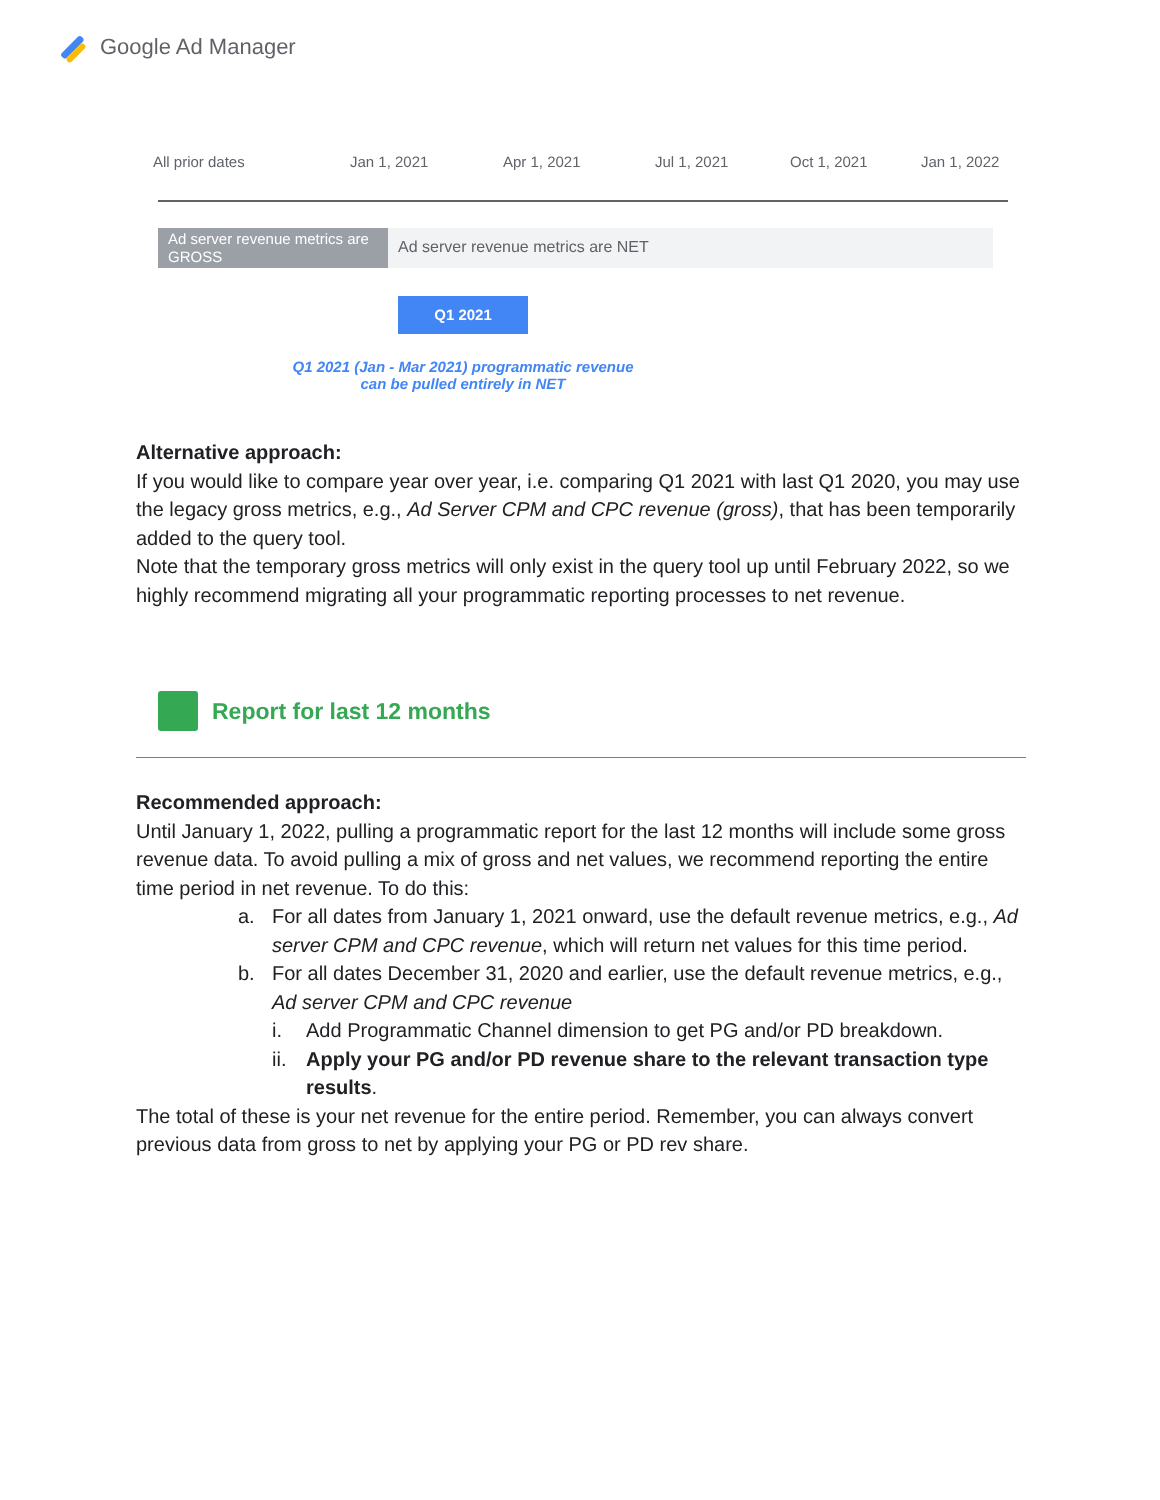Google Ad Manager
All prior dates Jan 1, 2021 Apr 1, 2021 Jul 1, 2021 Oct 1, 2021 Jan 1, 2022
Ad server revenue metrics are GROSS
Ad server revenue metrics are NET
Q1 2021
Q1 2021 (Jan - Mar 2021) programmatic revenue can be pulled entirely in NET
Alternative approach:
If you would like to compare year over year, i.e. comparing Q1 2021 with last Q1 2020, you may use the legacy gross metrics, e.g., Ad Server CPM and CPC revenue (gross), that has been temporarily added to the query tool.
Note that the temporary gross metrics will only exist in the query tool up until February 2022, so we highly recommend migrating all your programmatic reporting processes to net revenue.
Report for last 12 months
Recommended approach:
Until January 1, 2022, pulling a programmatic report for the last 12 months will include some gross revenue data. To avoid pulling a mix of gross and net values, we recommend reporting the entire time period in net revenue. To do this:
a. For all dates from January 1, 2021 onward, use the default revenue metrics, e.g., Ad server CPM and CPC revenue, which will return net values for this time period.
b. For all dates December 31, 2020 and earlier, use the default revenue metrics, e.g., Ad server CPM and CPC revenue
i. Add Programmatic Channel dimension to get PG and/or PD breakdown.
ii. Apply your PG and/or PD revenue share to the relevant transaction type results.
The total of these is your net revenue for the entire period. Remember, you can always convert previous data from gross to net by applying your PG or PD rev share.